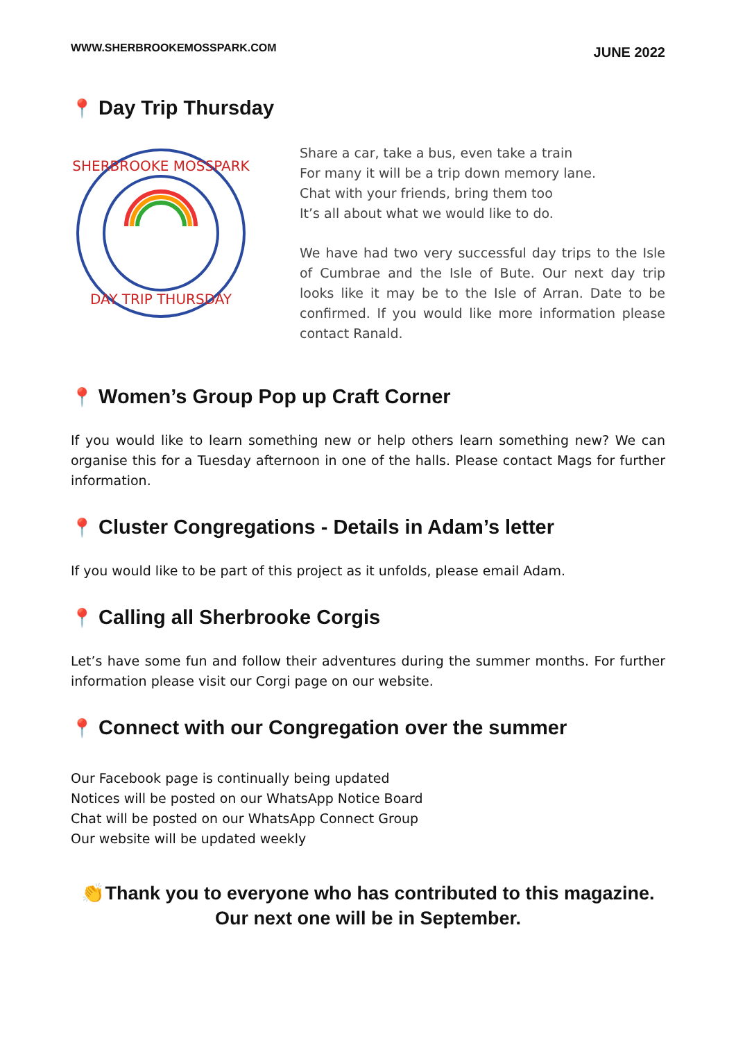WWW.SHERBROOKEMOSSPARK.COM JUNE 2022
📍 Day Trip Thursday
DAY TRIP THURSDAY
SHERBROOKE MOSSPARK
Share a car, take a bus, even take a train
For many it will be a trip down memory lane.
Chat with your friends, bring them too
It’s all about what we would like to do.
We have had two very successful day trips to the Isle of Cumbrae and the Isle of Bute. Our next day trip looks like it may be to the Isle of Arran. Date to be confirmed. If you would like more information please contact Ranald.
📍 Women’s Group Pop up Craft Corner
If you would like to learn something new or help others learn something new? We can organise this for a Tuesday afternoon in one of the halls. Please contact Mags for further information.
📍 Cluster Congregations - Details in Adam’s letter
If you would like to be part of this project as it unfolds, please email Adam.
📍 Calling all Sherbrooke Corgis
Let’s have some fun and follow their adventures during the summer months. For further information please visit our Corgi page on our website.
📍 Connect with our Congregation over the summer
Our Facebook page is continually being updated
Notices will be posted on our WhatsApp Notice Board
Chat will be posted on our WhatsApp Connect Group
Our website will be updated weekly
👏Thank you to everyone who has contributed to this magazine.
Our next one will be in September.